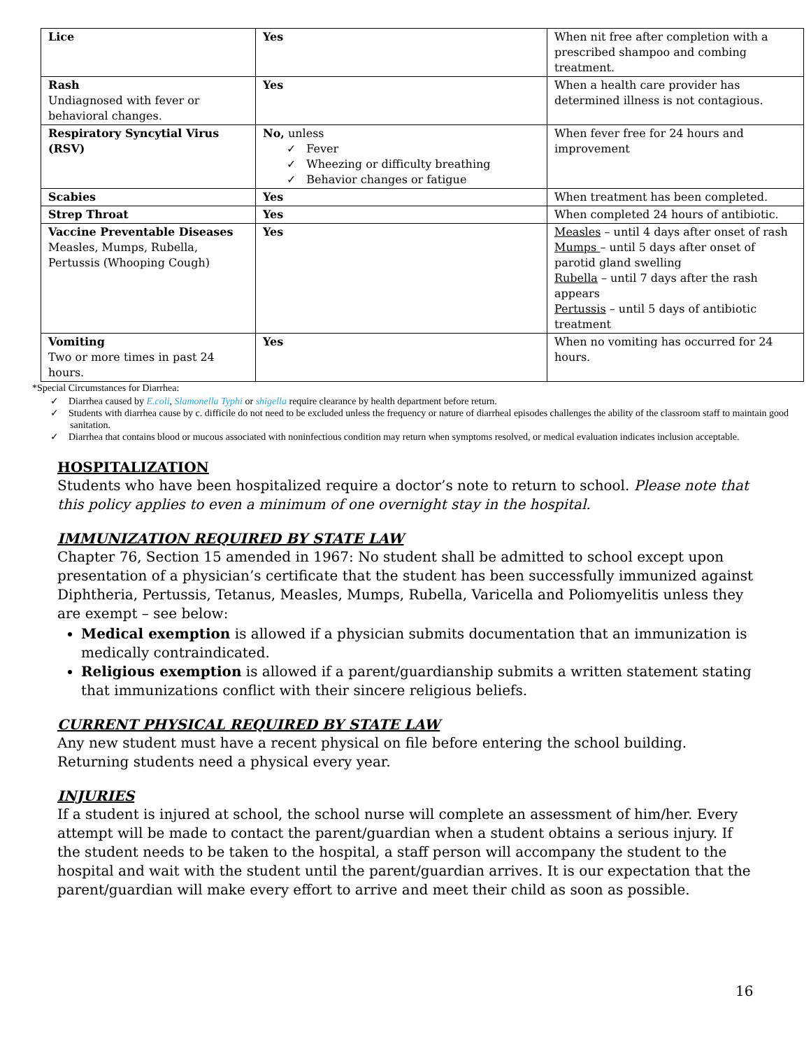| Lice | Yes | When nit free after completion with a prescribed shampoo and combing treatment. |
| Rash Undiagnosed with fever or behavioral changes. | Yes | When a health care provider has determined illness is not contagious. |
| Respiratory Syncytial Virus (RSV) | No, unless ✓ Fever ✓ Wheezing or difficulty breathing ✓ Behavior changes or fatigue | When fever free for 24 hours and improvement |
| Scabies | Yes | When treatment has been completed. |
| Strep Throat | Yes | When completed 24 hours of antibiotic. |
| Vaccine Preventable Diseases Measles, Mumps, Rubella, Pertussis (Whooping Cough) | Yes | Measles – until 4 days after onset of rash Mumps – until 5 days after onset of parotid gland swelling Rubella – until 7 days after the rash appears Pertussis – until 5 days of antibiotic treatment |
| Vomiting Two or more times in past 24 hours. | Yes | When no vomiting has occurred for 24 hours. |
*Special Circumstances for Diarrhea:
✓ Diarrhea caused by E.coli, Slamonella Typhi or shigella require clearance by health department before return.
✓ Students with diarrhea cause by c. difficile do not need to be excluded unless the frequency or nature of diarrheal episodes challenges the ability of the classroom staff to maintain good sanitation.
✓ Diarrhea that contains blood or mucous associated with noninfectious condition may return when symptoms resolved, or medical evaluation indicates inclusion acceptable.
HOSPITALIZATION
Students who have been hospitalized require a doctor’s note to return to school. Please note that this policy applies to even a minimum of one overnight stay in the hospital.
IMMUNIZATION REQUIRED BY STATE LAW
Chapter 76, Section 15 amended in 1967: No student shall be admitted to school except upon presentation of a physician’s certificate that the student has been successfully immunized against Diphtheria, Pertussis, Tetanus, Measles, Mumps, Rubella, Varicella and Poliomyelitis unless they are exempt – see below:
Medical exemption is allowed if a physician submits documentation that an immunization is medically contraindicated.
Religious exemption is allowed if a parent/guardianship submits a written statement stating that immunizations conflict with their sincere religious beliefs.
CURRENT PHYSICAL REQUIRED BY STATE LAW
Any new student must have a recent physical on file before entering the school building. Returning students need a physical every year.
INJURIES
If a student is injured at school, the school nurse will complete an assessment of him/her. Every attempt will be made to contact the parent/guardian when a student obtains a serious injury. If the student needs to be taken to the hospital, a staff person will accompany the student to the hospital and wait with the student until the parent/guardian arrives. It is our expectation that the parent/guardian will make every effort to arrive and meet their child as soon as possible.
16